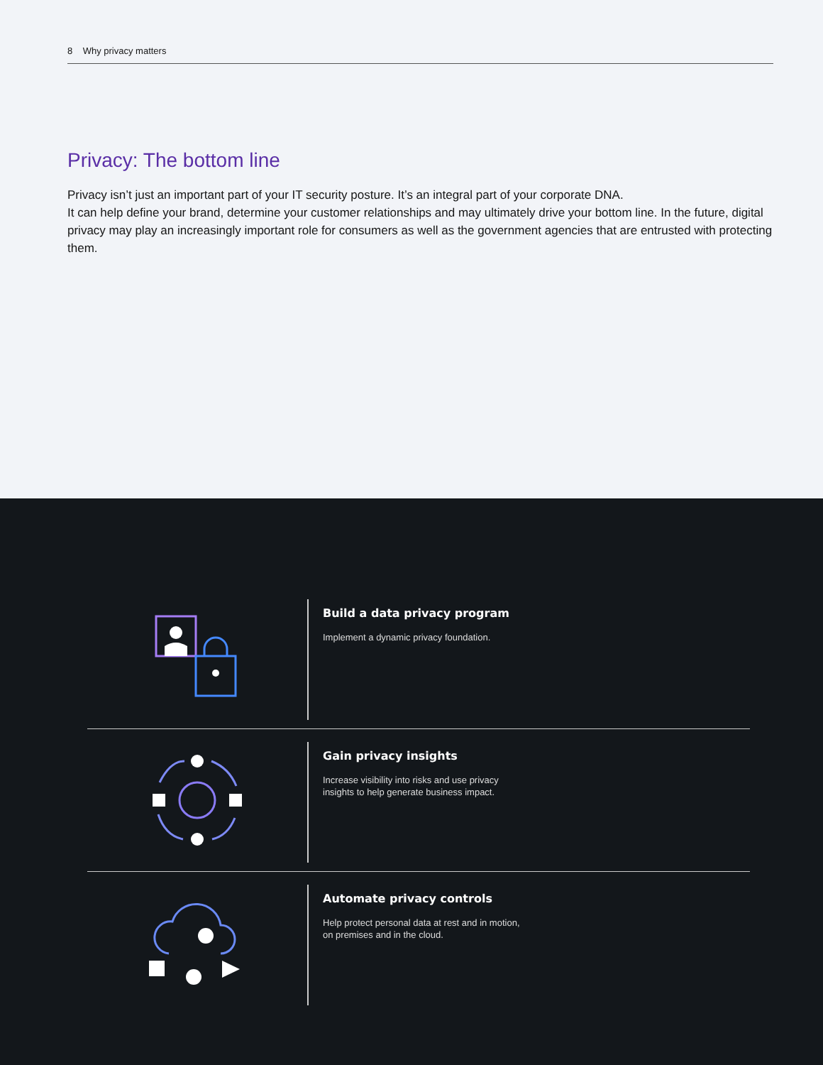8 Why privacy matters
Privacy: The bottom line
Privacy isn’t just an important part of your IT security posture. It’s an integral part of your corporate DNA.
It can help define your brand, determine your customer relationships and may ultimately drive your bottom line. In the future, digital privacy may play an increasingly important role for consumers as well as the government agencies that are entrusted with protecting them.
Build a data privacy program
Implement a dynamic privacy foundation.
Gain privacy insights
Increase visibility into risks and use privacy insights to help generate business impact.
Automate privacy controls
Help protect personal data at rest and in motion, on premises and in the cloud.